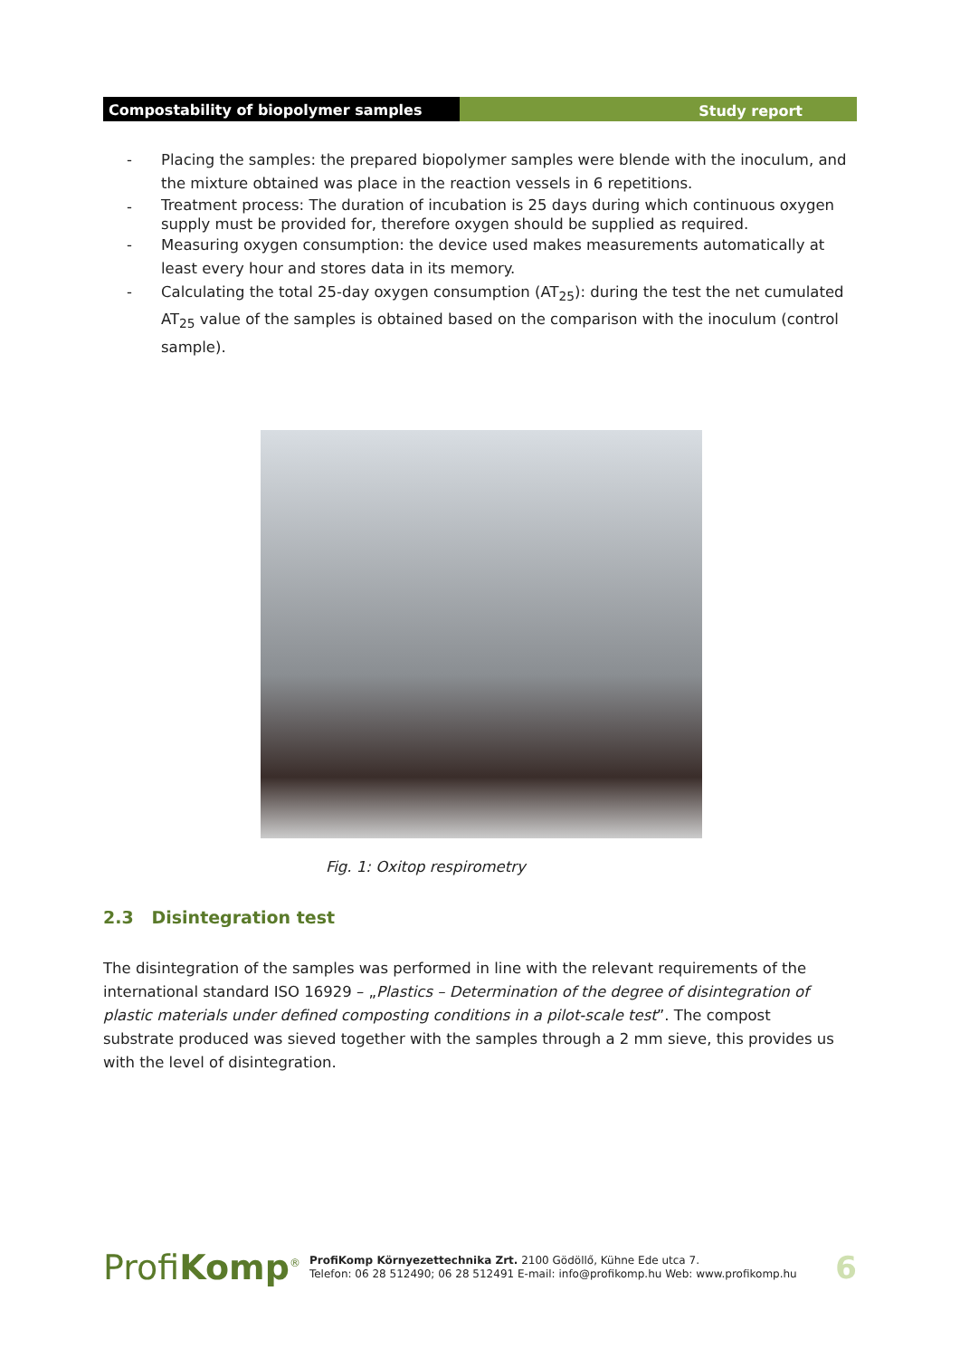Compostability of biopolymer samples Study report
- Placing the samples: the prepared biopolymer samples were blende with the inoculum, and the mixture obtained was place in the reaction vessels in 6 repetitions.
- Treatment process: The duration of incubation is 25 days during which continuous oxygen supply must be provided for, therefore oxygen should be supplied as required.
- Measuring oxygen consumption: the device used makes measurements automatically at least every hour and stores data in its memory.
- Calculating the total 25-day oxygen consumption (AT<sub>25</sub>): during the test the net cumulated AT<sub>25</sub> value of the samples is obtained based on the comparison with the inoculum (control sample).
Fig. 1: Oxitop respirometry
2.3 Disintegration test
The disintegration of the samples was performed in line with the relevant requirements of the international standard ISO 16929 – „Plastics – Determination of the degree of disintegration of plastic materials under defined composting conditions in a pilot-scale test”. The compost substrate produced was sieved together with the samples through a 2 mm sieve, this provides us with the level of disintegration.
ProfiKomp<sup>®</sup> ProfiKomp Környezettechnika Zrt. 2100 Gödöllő, Kühne Ede utca 7.
Telefon: 06 28 512490; 06 28 512491 E-mail: info@profikomp.hu Web: www.profikomp.hu 6